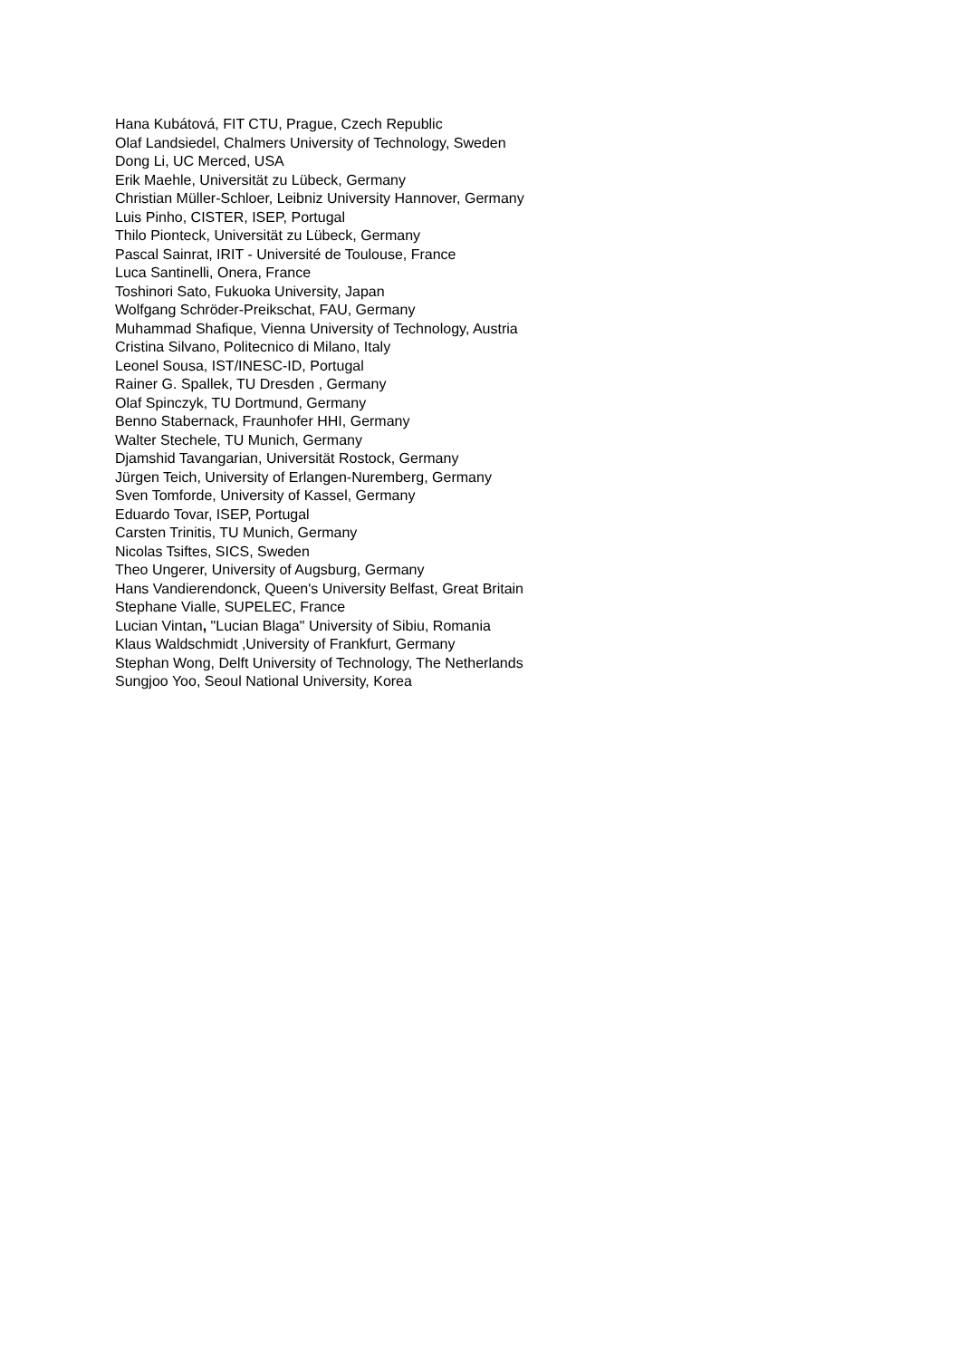Hana Kubátová, FIT CTU, Prague, Czech Republic
Olaf Landsiedel, Chalmers University of Technology, Sweden
Dong Li, UC Merced, USA
Erik Maehle, Universität zu Lübeck, Germany
Christian Müller-Schloer, Leibniz University Hannover, Germany
Luis Pinho, CISTER, ISEP, Portugal
Thilo Pionteck, Universität zu Lübeck, Germany
Pascal Sainrat, IRIT - Université de Toulouse, France
Luca Santinelli, Onera, France
Toshinori Sato, Fukuoka University, Japan
Wolfgang Schröder-Preikschat, FAU, Germany
Muhammad Shafique, Vienna University of Technology, Austria
Cristina Silvano, Politecnico di Milano, Italy
Leonel Sousa, IST/INESC-ID, Portugal
Rainer G. Spallek, TU Dresden , Germany
Olaf Spinczyk, TU Dortmund, Germany
Benno Stabernack, Fraunhofer HHI, Germany
Walter Stechele, TU Munich, Germany
Djamshid Tavangarian, Universität Rostock, Germany
Jürgen Teich, University of Erlangen-Nuremberg, Germany
Sven Tomforde, University of Kassel, Germany
Eduardo Tovar, ISEP, Portugal
Carsten Trinitis, TU Munich, Germany
Nicolas Tsiftes, SICS, Sweden
Theo Ungerer, University of Augsburg, Germany
Hans Vandierendonck, Queen's University Belfast, Great Britain
Stephane Vialle, SUPELEC, France
Lucian Vintan, "Lucian Blaga" University of Sibiu, Romania
Klaus Waldschmidt ,University of Frankfurt, Germany
Stephan Wong, Delft University of Technology, The Netherlands
Sungjoo Yoo, Seoul National University, Korea